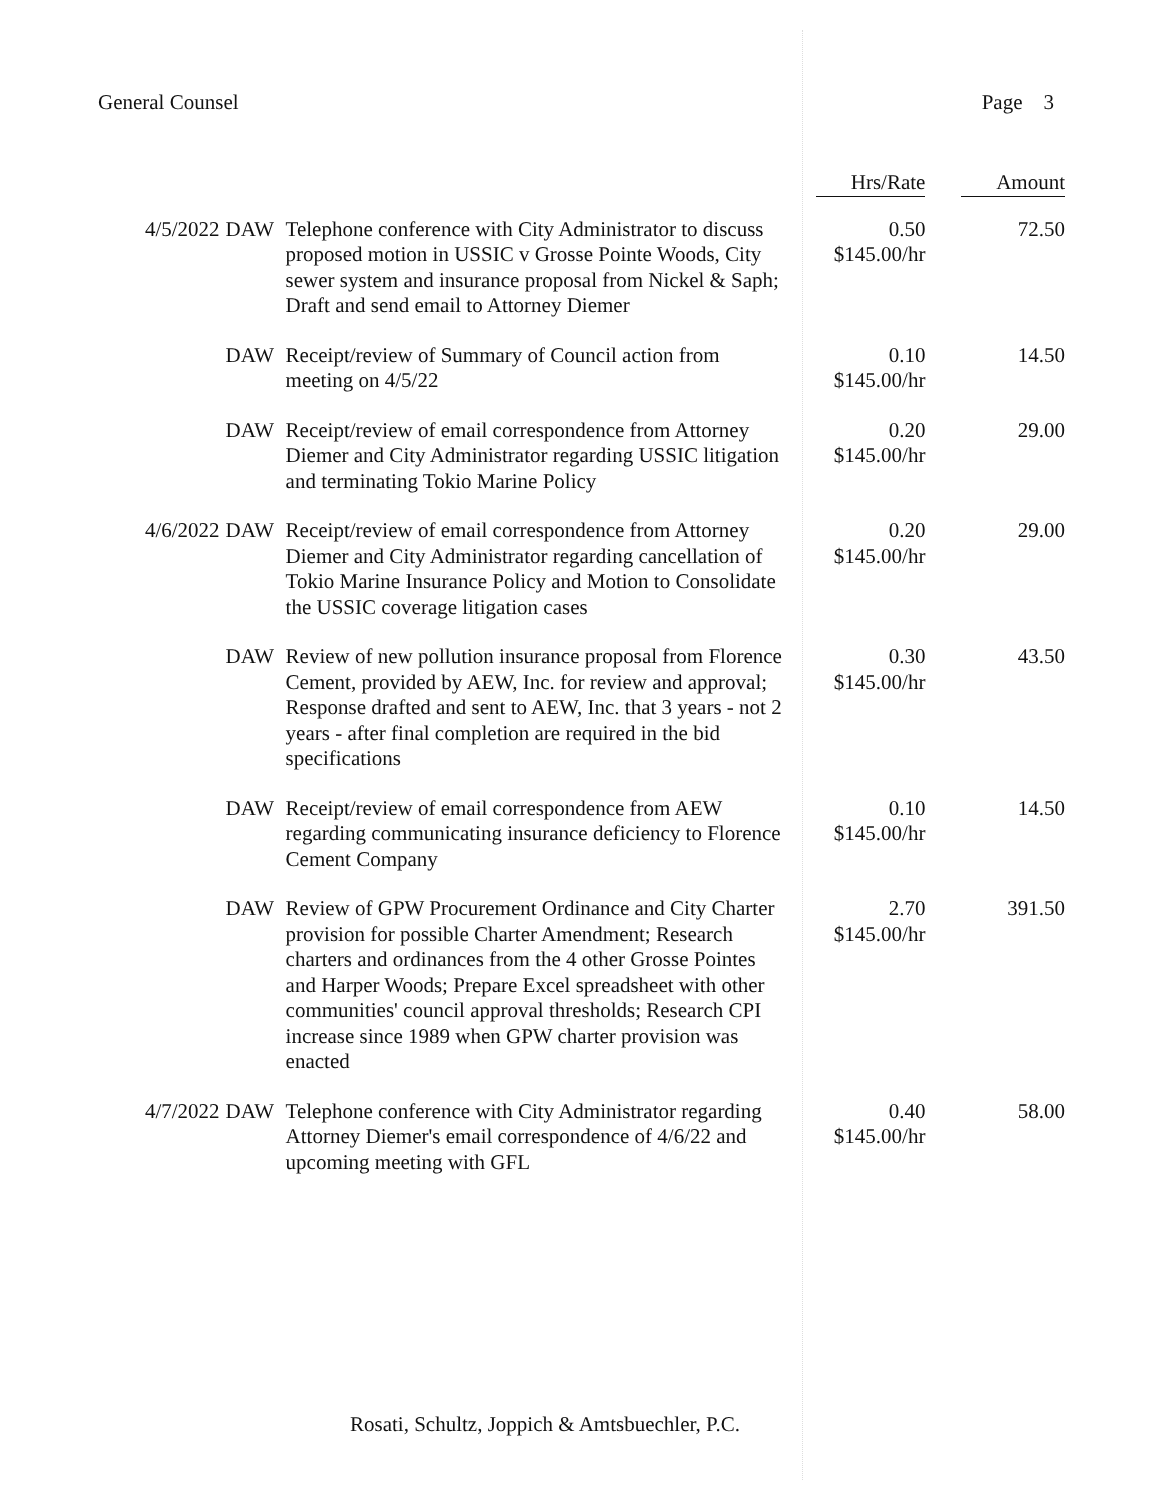General Counsel Page 3
| | | | Hrs/Rate | Amount |
| --- | --- | --- | --- | --- |
| 4/5/2022 | DAW | Telephone conference with City Administrator to discuss proposed motion in USSIC v Grosse Pointe Woods, City sewer system and insurance proposal from Nickel & Saph; Draft and send email to Attorney Diemer | 0.50 $145.00/hr | 72.50 |
| | DAW | Receipt/review of Summary of Council action from meeting on 4/5/22 | 0.10 $145.00/hr | 14.50 |
| | DAW | Receipt/review of email correspondence from Attorney Diemer and City Administrator regarding USSIC litigation and terminating Tokio Marine Policy | 0.20 $145.00/hr | 29.00 |
| 4/6/2022 | DAW | Receipt/review of email correspondence from Attorney Diemer and City Administrator regarding cancellation of Tokio Marine Insurance Policy and Motion to Consolidate the USSIC coverage litigation cases | 0.20 $145.00/hr | 29.00 |
| | DAW | Review of new pollution insurance proposal from Florence Cement, provided by AEW, Inc. for review and approval; Response drafted and sent to AEW, Inc. that 3 years - not 2 years - after final completion are required in the bid specifications | 0.30 $145.00/hr | 43.50 |
| | DAW | Receipt/review of email correspondence from AEW regarding communicating insurance deficiency to Florence Cement Company | 0.10 $145.00/hr | 14.50 |
| | DAW | Review of GPW Procurement Ordinance and City Charter provision for possible Charter Amendment; Research charters and ordinances from the 4 other Grosse Pointes and Harper Woods; Prepare Excel spreadsheet with other communities' council approval thresholds; Research CPI increase since 1989 when GPW charter provision was enacted | 2.70 $145.00/hr | 391.50 |
| 4/7/2022 | DAW | Telephone conference with City Administrator regarding Attorney Diemer's email correspondence of 4/6/22 and upcoming meeting with GFL | 0.40 $145.00/hr | 58.00 |
Rosati, Schultz, Joppich & Amtsbuechler, P.C.